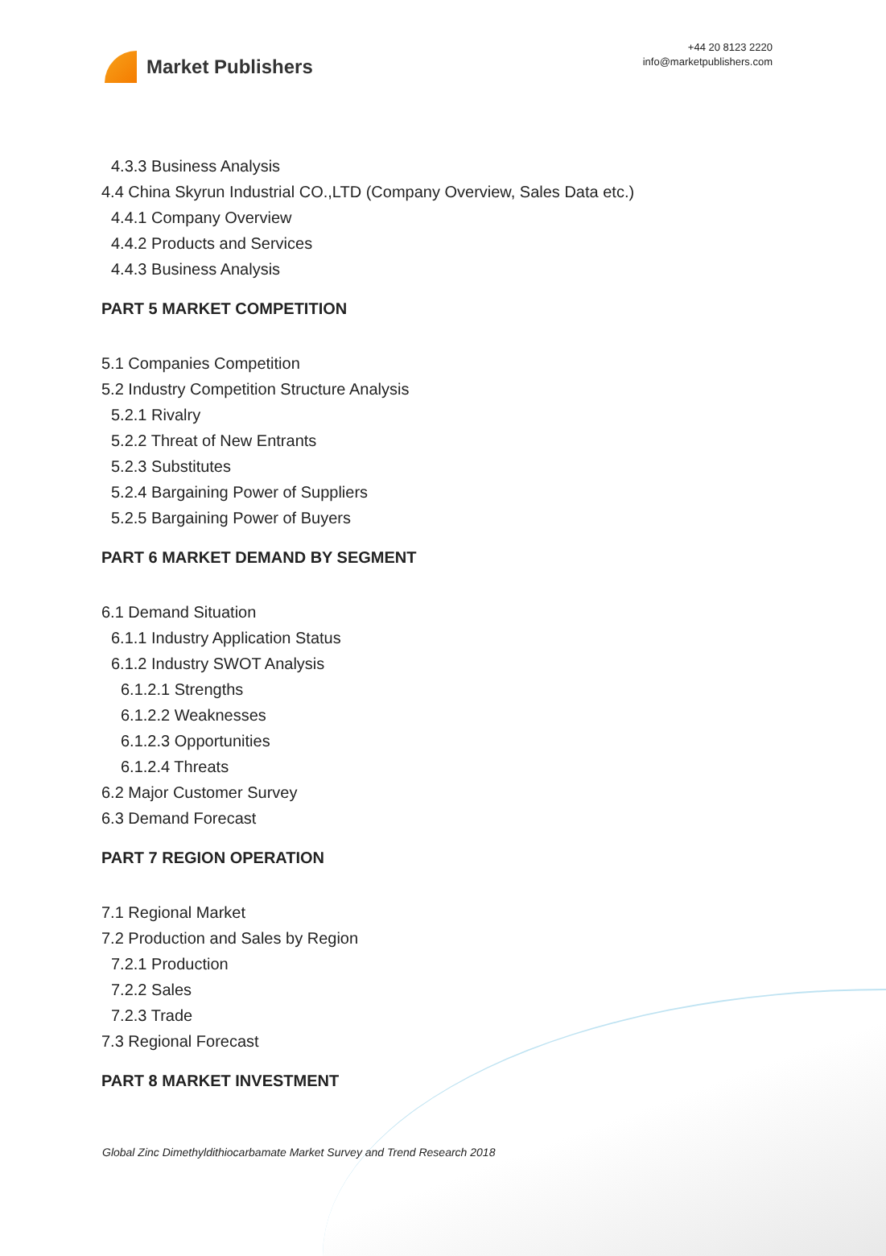Market Publishers
+44 20 8123 2220
info@marketpublishers.com
4.3.3 Business Analysis
4.4 China Skyrun Industrial CO.,LTD (Company Overview, Sales Data etc.)
4.4.1 Company Overview
4.4.2 Products and Services
4.4.3 Business Analysis
PART 5 MARKET COMPETITION
5.1 Companies Competition
5.2 Industry Competition Structure Analysis
5.2.1 Rivalry
5.2.2 Threat of New Entrants
5.2.3 Substitutes
5.2.4 Bargaining Power of Suppliers
5.2.5 Bargaining Power of Buyers
PART 6 MARKET DEMAND BY SEGMENT
6.1 Demand Situation
6.1.1 Industry Application Status
6.1.2 Industry SWOT Analysis
6.1.2.1 Strengths
6.1.2.2 Weaknesses
6.1.2.3 Opportunities
6.1.2.4 Threats
6.2 Major Customer Survey
6.3 Demand Forecast
PART 7 REGION OPERATION
7.1 Regional Market
7.2 Production and Sales by Region
7.2.1 Production
7.2.2 Sales
7.2.3 Trade
7.3 Regional Forecast
PART 8 MARKET INVESTMENT
Global Zinc Dimethyldithiocarbamate Market Survey and Trend Research 2018